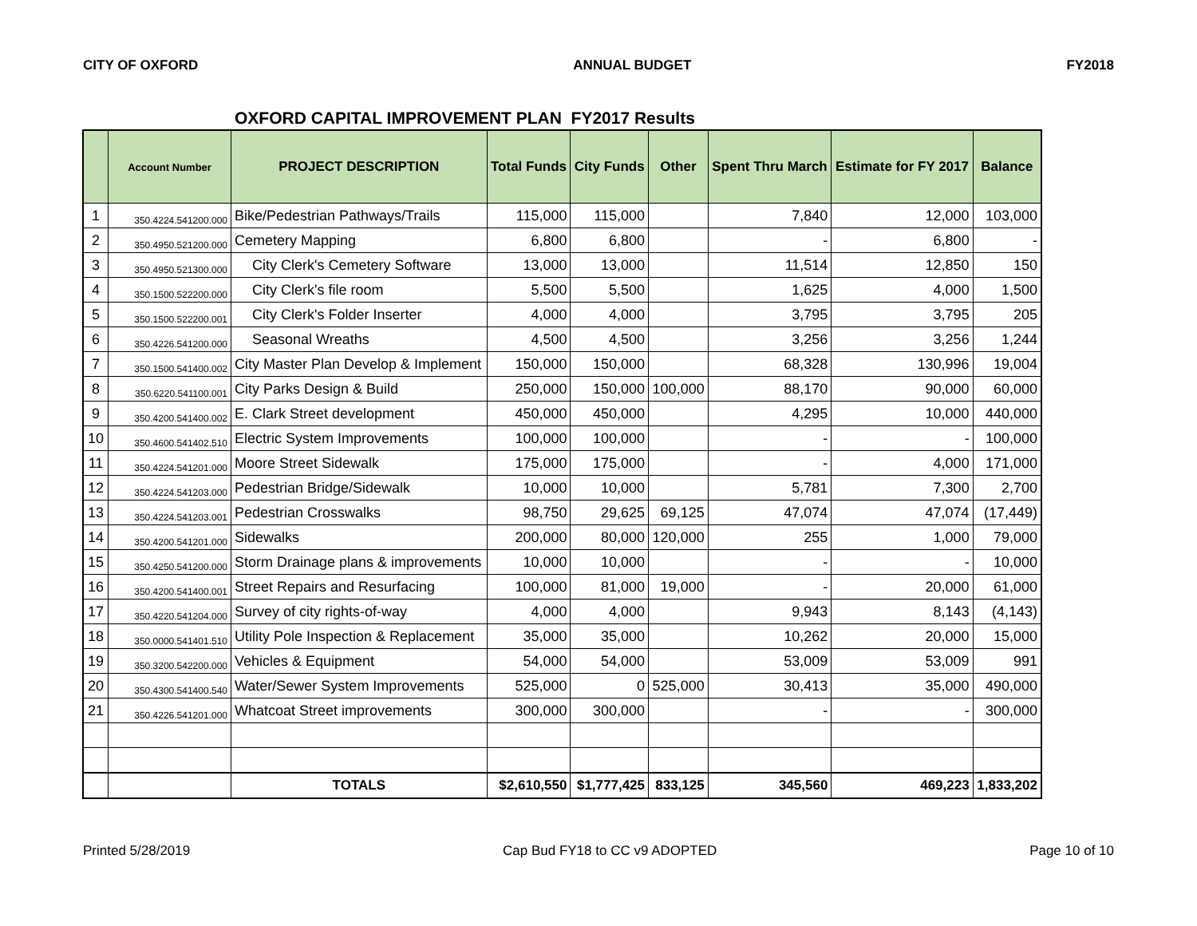CITY OF OXFORD ANNUAL BUDGET FY2018
OXFORD CAPITAL IMPROVEMENT PLAN FY2017 Results
| | Account Number | PROJECT DESCRIPTION | Total Funds | City Funds | Other | Spent Thru March | Estimate for FY 2017 | Balance |
| --- | --- | --- | --- | --- | --- | --- | --- | --- |
| 1 | 350.4224.541200.000 | Bike/Pedestrian Pathways/Trails | 115,000 | 115,000 | | 7,840 | 12,000 | 103,000 |
| 2 | 350.4950.521200.000 | Cemetery Mapping | 6,800 | 6,800 | | - | 6,800 | - |
| 3 | 350.4950.521300.000 | City Clerk's Cemetery Software | 13,000 | 13,000 | | 11,514 | 12,850 | 150 |
| 4 | 350.1500.522200.000 | City Clerk's file room | 5,500 | 5,500 | | 1,625 | 4,000 | 1,500 |
| 5 | 350.1500.522200.001 | City Clerk's Folder Inserter | 4,000 | 4,000 | | 3,795 | 3,795 | 205 |
| 6 | 350.4226.541200.000 | Seasonal Wreaths | 4,500 | 4,500 | | 3,256 | 3,256 | 1,244 |
| 7 | 350.1500.541400.002 | City Master Plan Develop & Implement | 150,000 | 150,000 | | 68,328 | 130,996 | 19,004 |
| 8 | 350.6220.541100.001 | City Parks Design & Build | 250,000 | 150,000 | 100,000 | 88,170 | 90,000 | 60,000 |
| 9 | 350.4200.541400.002 | E. Clark Street development | 450,000 | 450,000 | | 4,295 | 10,000 | 440,000 |
| 10 | 350.4600.541402.510 | Electric System Improvements | 100,000 | 100,000 | | - | - | 100,000 |
| 11 | 350.4224.541201.000 | Moore Street Sidewalk | 175,000 | 175,000 | | - | 4,000 | 171,000 |
| 12 | 350.4224.541203.000 | Pedestrian Bridge/Sidewalk | 10,000 | 10,000 | | 5,781 | 7,300 | 2,700 |
| 13 | 350.4224.541203.001 | Pedestrian Crosswalks | 98,750 | 29,625 | 69,125 | 47,074 | 47,074 | (17,449) |
| 14 | 350.4200.541201.000 | Sidewalks | 200,000 | 80,000 | 120,000 | 255 | 1,000 | 79,000 |
| 15 | 350.4250.541200.000 | Storm Drainage plans & improvements | 10,000 | 10,000 | | - | - | 10,000 |
| 16 | 350.4200.541400.001 | Street Repairs and Resurfacing | 100,000 | 81,000 | 19,000 | - | 20,000 | 61,000 |
| 17 | 350.4220.541204.000 | Survey of city rights-of-way | 4,000 | 4,000 | | 9,943 | 8,143 | (4,143) |
| 18 | 350.0000.541401.510 | Utility Pole Inspection & Replacement | 35,000 | 35,000 | | 10,262 | 20,000 | 15,000 |
| 19 | 350.3200.542200.000 | Vehicles & Equipment | 54,000 | 54,000 | | 53,009 | 53,009 | 991 |
| 20 | 350.4300.541400.540 | Water/Sewer System Improvements | 525,000 | 0 | 525,000 | 30,413 | 35,000 | 490,000 |
| 21 | 350.4226.541201.000 | Whatcoat Street improvements | 300,000 | 300,000 | | - | - | 300,000 |
| | | TOTALS | $2,610,550 | $1,777,425 | 833,125 | 345,560 | 469,223 | 1,833,202 |
Printed 5/28/2019 Cap Bud FY18 to CC v9 ADOPTED Page 10 of 10